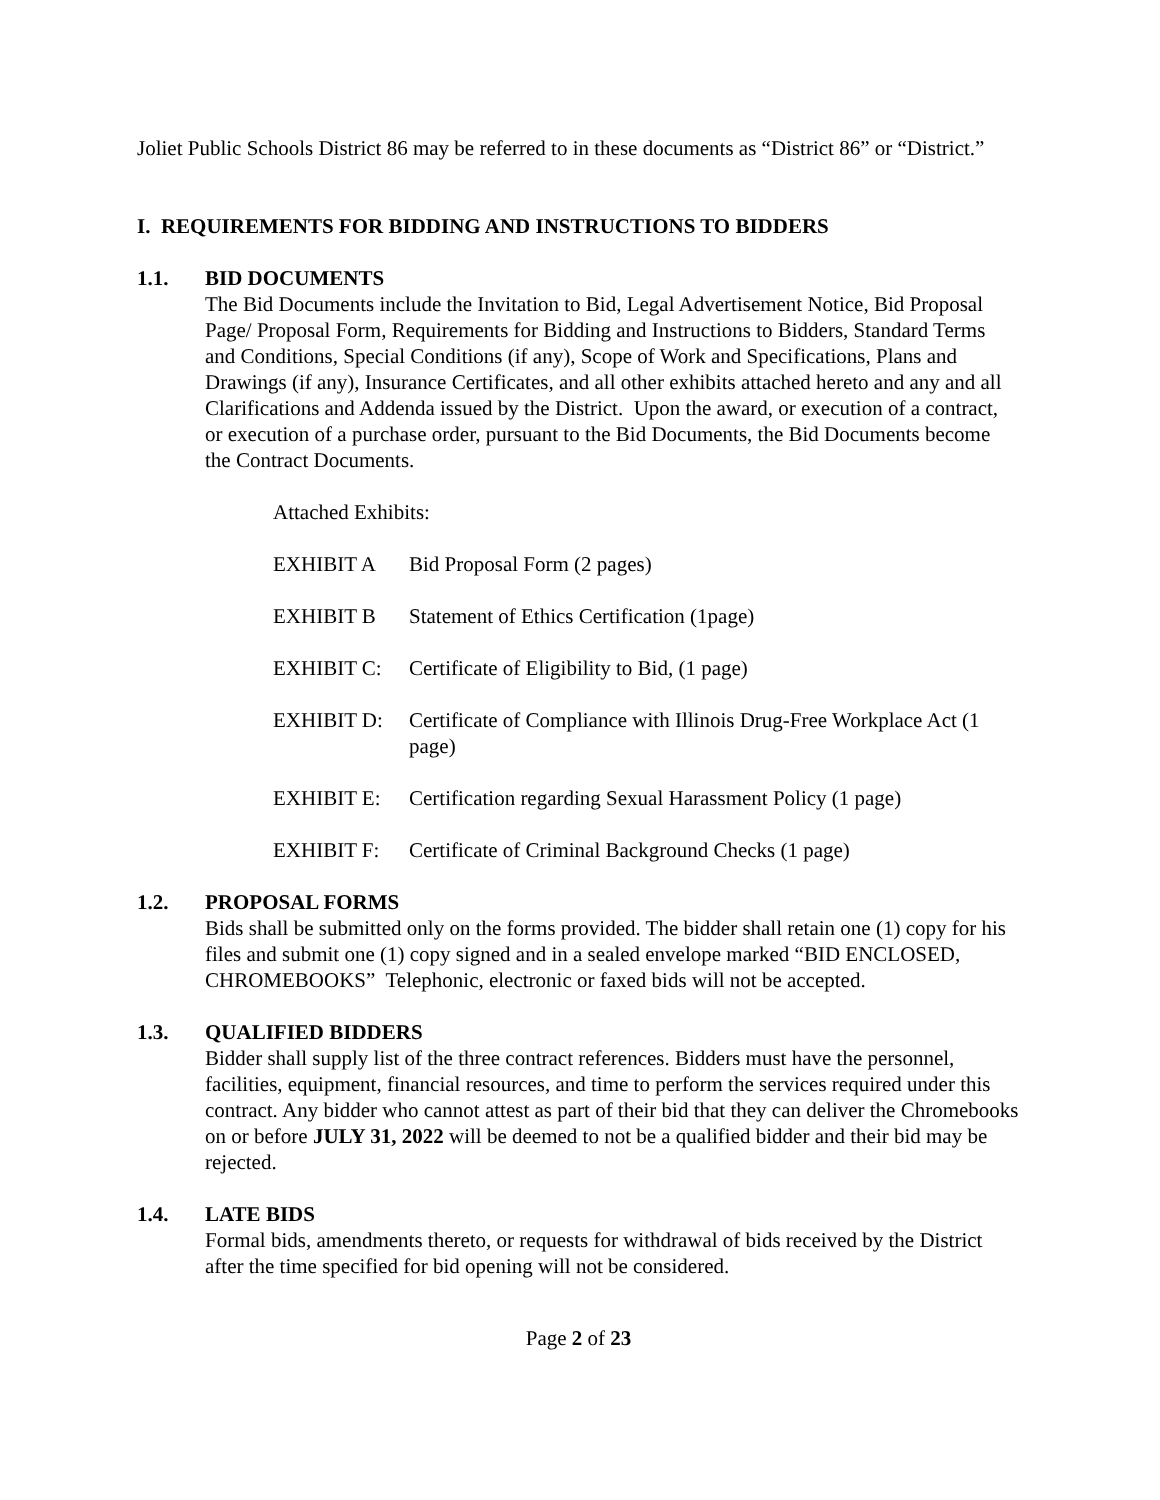Joliet Public Schools District 86 may be referred to in these documents as “District 86” or “District.”
I. REQUIREMENTS FOR BIDDING AND INSTRUCTIONS TO BIDDERS
1.1. BID DOCUMENTS
The Bid Documents include the Invitation to Bid, Legal Advertisement Notice, Bid Proposal Page/ Proposal Form, Requirements for Bidding and Instructions to Bidders, Standard Terms and Conditions, Special Conditions (if any), Scope of Work and Specifications, Plans and Drawings (if any), Insurance Certificates, and all other exhibits attached hereto and any and all Clarifications and Addenda issued by the District. Upon the award, or execution of a contract, or execution of a purchase order, pursuant to the Bid Documents, the Bid Documents become the Contract Documents.
Attached Exhibits:
EXHIBIT A Bid Proposal Form (2 pages)
EXHIBIT B Statement of Ethics Certification (1page)
EXHIBIT C: Certificate of Eligibility to Bid, (1 page)
EXHIBIT D: Certificate of Compliance with Illinois Drug-Free Workplace Act (1 page)
EXHIBIT E: Certification regarding Sexual Harassment Policy (1 page)
EXHIBIT F: Certificate of Criminal Background Checks (1 page)
1.2. PROPOSAL FORMS
Bids shall be submitted only on the forms provided. The bidder shall retain one (1) copy for his files and submit one (1) copy signed and in a sealed envelope marked “BID ENCLOSED, CHROMEBOOKS” Telephonic, electronic or faxed bids will not be accepted.
1.3. QUALIFIED BIDDERS
Bidder shall supply list of the three contract references. Bidders must have the personnel, facilities, equipment, financial resources, and time to perform the services required under this contract. Any bidder who cannot attest as part of their bid that they can deliver the Chromebooks on or before JULY 31, 2022 will be deemed to not be a qualified bidder and their bid may be rejected.
1.4. LATE BIDS
Formal bids, amendments thereto, or requests for withdrawal of bids received by the District after the time specified for bid opening will not be considered.
Page 2 of 23